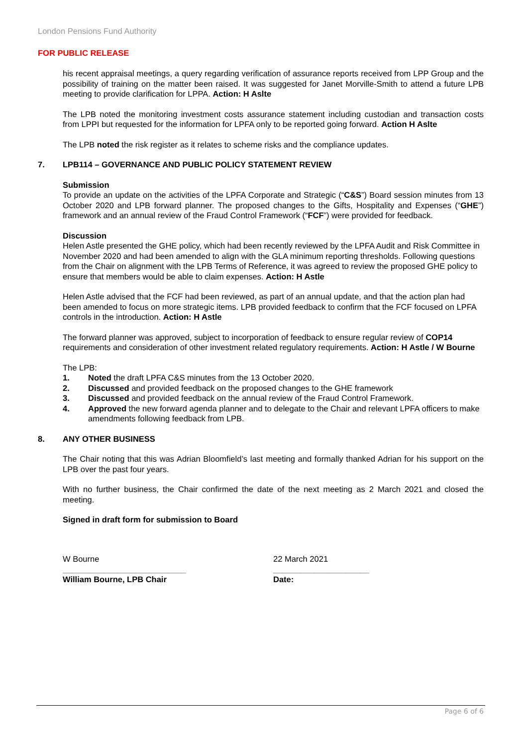London Pensions Fund Authority
FOR PUBLIC RELEASE
his recent appraisal meetings, a query regarding verification of assurance reports received from LPP Group and the possibility of training on the matter been raised. It was suggested for Janet Morville-Smith to attend a future LPB meeting to provide clarification for LPPA. Action: H Aslte
The LPB noted the monitoring investment costs assurance statement including custodian and transaction costs from LPPI but requested for the information for LPFA only to be reported going forward. Action H Aslte
The LPB noted the risk register as it relates to scheme risks and the compliance updates.
7. LPB114 – GOVERNANCE AND PUBLIC POLICY STATEMENT REVIEW
Submission
To provide an update on the activities of the LPFA Corporate and Strategic (“C&S”) Board session minutes from 13 October 2020 and LPB forward planner. The proposed changes to the Gifts, Hospitality and Expenses (“GHE”) framework and an annual review of the Fraud Control Framework (“FCF”) were provided for feedback.
Discussion
Helen Astle presented the GHE policy, which had been recently reviewed by the LPFA Audit and Risk Committee in November 2020 and had been amended to align with the GLA minimum reporting thresholds. Following questions from the Chair on alignment with the LPB Terms of Reference, it was agreed to review the proposed GHE policy to ensure that members would be able to claim expenses. Action: H Astle
Helen Astle advised that the FCF had been reviewed, as part of an annual update, and that the action plan had been amended to focus on more strategic items. LPB provided feedback to confirm that the FCF focused on LPFA controls in the introduction. Action: H Astle
The forward planner was approved, subject to incorporation of feedback to ensure regular review of COP14 requirements and consideration of other investment related regulatory requirements. Action: H Astle / W Bourne
The LPB:
1. Noted the draft LPFA C&S minutes from the 13 October 2020.
2. Discussed and provided feedback on the proposed changes to the GHE framework
3. Discussed and provided feedback on the annual review of the Fraud Control Framework.
4. Approved the new forward agenda planner and to delegate to the Chair and relevant LPFA officers to make amendments following feedback from LPB.
8. ANY OTHER BUSINESS
The Chair noting that this was Adrian Bloomfield’s last meeting and formally thanked Adrian for his support on the LPB over the past four years.
With no further business, the Chair confirmed the date of the next meeting as 2 March 2021 and closed the meeting.
Signed in draft form for submission to Board
W Bourne
___________________________
William Bourne, LPB Chair
22 March 2021
_____________________
Date:
Page 6 of 6